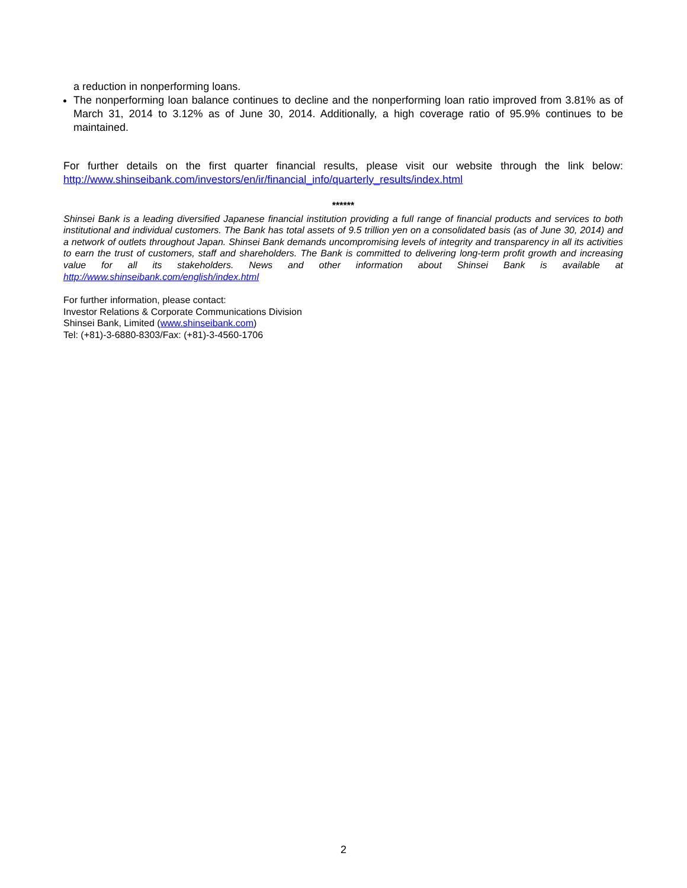a reduction in nonperforming loans.
The nonperforming loan balance continues to decline and the nonperforming loan ratio improved from 3.81% as of March 31, 2014 to 3.12% as of June 30, 2014. Additionally, a high coverage ratio of 95.9% continues to be maintained.
For further details on the first quarter financial results, please visit our website through the link below: http://www.shinseibank.com/investors/en/ir/financial_info/quarterly_results/index.html
******
Shinsei Bank is a leading diversified Japanese financial institution providing a full range of financial products and services to both institutional and individual customers. The Bank has total assets of 9.5 trillion yen on a consolidated basis (as of June 30, 2014) and a network of outlets throughout Japan. Shinsei Bank demands uncompromising levels of integrity and transparency in all its activities to earn the trust of customers, staff and shareholders. The Bank is committed to delivering long-term profit growth and increasing value for all its stakeholders. News and other information about Shinsei Bank is available at http://www.shinseibank.com/english/index.html
For further information, please contact:
Investor Relations & Corporate Communications Division
Shinsei Bank, Limited (www.shinseibank.com)
Tel: (+81)-3-6880-8303/Fax: (+81)-3-4560-1706
2